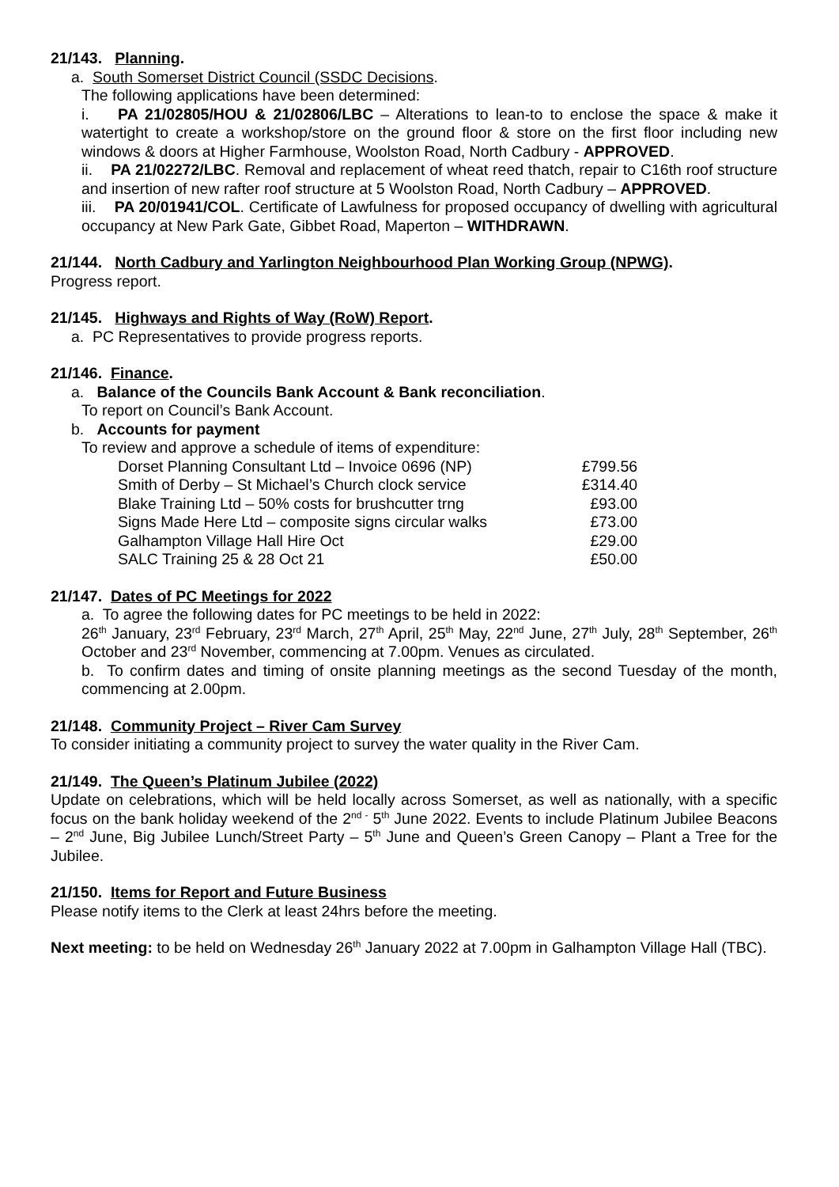21/143. Planning.
a. South Somerset District Council (SSDC Decisions.
The following applications have been determined:
i. PA 21/02805/HOU & 21/02806/LBC – Alterations to lean-to to enclose the space & make it watertight to create a workshop/store on the ground floor & store on the first floor including new windows & doors at Higher Farmhouse, Woolston Road, North Cadbury - APPROVED.
ii. PA 21/02272/LBC. Removal and replacement of wheat reed thatch, repair to C16th roof structure and insertion of new rafter roof structure at 5 Woolston Road, North Cadbury – APPROVED.
iii. PA 20/01941/COL. Certificate of Lawfulness for proposed occupancy of dwelling with agricultural occupancy at New Park Gate, Gibbet Road, Maperton – WITHDRAWN.
21/144. North Cadbury and Yarlington Neighbourhood Plan Working Group (NPWG).
Progress report.
21/145. Highways and Rights of Way (RoW) Report.
a. PC Representatives to provide progress reports.
21/146. Finance.
a. Balance of the Councils Bank Account & Bank reconciliation.
To report on Council’s Bank Account.
b. Accounts for payment
To review and approve a schedule of items of expenditure:
| Dorset Planning Consultant Ltd – Invoice 0696 (NP) | £799.56 |
| Smith of Derby – St Michael’s Church clock service | £314.40 |
| Blake Training Ltd – 50% costs for brushcutter trng | £93.00 |
| Signs Made Here Ltd – composite signs circular walks | £73.00 |
| Galhampton Village Hall Hire Oct | £29.00 |
| SALC Training 25 & 28 Oct 21 | £50.00 |
21/147. Dates of PC Meetings for 2022
a. To agree the following dates for PC meetings to be held in 2022:
26<sup>th</sup> January, 23<sup>rd</sup> February, 23<sup>rd</sup> March, 27<sup>th</sup> April, 25<sup>th</sup> May, 22<sup>nd</sup> June, 27<sup>th</sup> July, 28<sup>th</sup> September, 26<sup>th</sup> October and 23<sup>rd</sup> November, commencing at 7.00pm. Venues as circulated.
b. To confirm dates and timing of onsite planning meetings as the second Tuesday of the month, commencing at 2.00pm.
21/148. Community Project – River Cam Survey
To consider initiating a community project to survey the water quality in the River Cam.
21/149. The Queen’s Platinum Jubilee (2022)
Update on celebrations, which will be held locally across Somerset, as well as nationally, with a specific focus on the bank holiday weekend of the 2<sup>nd -</sup> 5<sup>th</sup> June 2022. Events to include Platinum Jubilee Beacons – 2<sup>nd</sup> June, Big Jubilee Lunch/Street Party – 5<sup>th</sup> June and Queen’s Green Canopy – Plant a Tree for the Jubilee.
21/150. Items for Report and Future Business
Please notify items to the Clerk at least 24hrs before the meeting.
Next meeting: to be held on Wednesday 26<sup>th</sup> January 2022 at 7.00pm in Galhampton Village Hall (TBC).